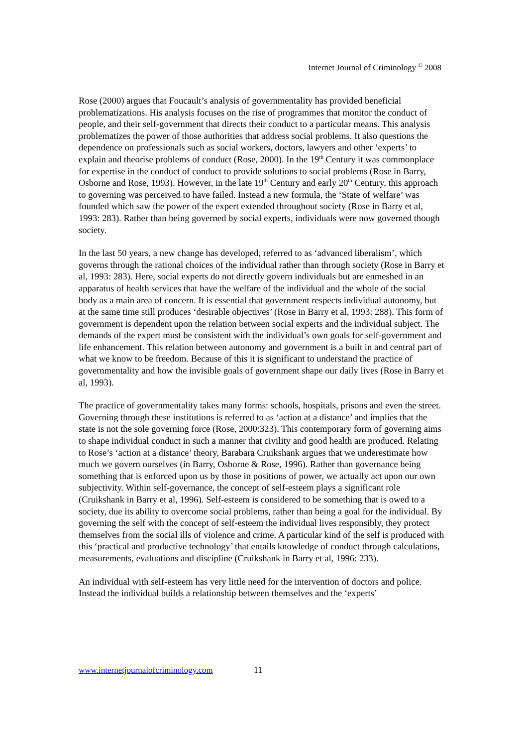Internet Journal of Criminology <sup>©</sup> 2008
Rose (2000) argues that Foucault’s analysis of governmentality has provided beneficial problematizations. His analysis focuses on the rise of programmes that monitor the conduct of people, and their self-government that directs their conduct to a particular means. This analysis problematizes the power of those authorities that address social problems. It also questions the dependence on professionals such as social workers, doctors, lawyers and other ‘experts’ to explain and theorise problems of conduct (Rose, 2000). In the 19<sup>th</sup> Century it was commonplace for expertise in the conduct of conduct to provide solutions to social problems (Rose in Barry, Osborne and Rose, 1993). However, in the late 19<sup>th</sup> Century and early 20<sup>th</sup> Century, this approach to governing was perceived to have failed. Instead a new formula, the ‘State of welfare’ was founded which saw the power of the expert extended throughout society (Rose in Barry et al, 1993: 283). Rather than being governed by social experts, individuals were now governed though society.
In the last 50 years, a new change has developed, referred to as ‘advanced liberalism’, which governs through the rational choices of the individual rather than through society (Rose in Barry et al, 1993: 283). Here, social experts do not directly govern individuals but are enmeshed in an apparatus of health services that have the welfare of the individual and the whole of the social body as a main area of concern. It is essential that government respects individual autonomy, but at the same time still produces ‘desirable objectives’ (Rose in Barry et al, 1993: 288). This form of government is dependent upon the relation between social experts and the individual subject. The demands of the expert must be consistent with the individual’s own goals for self-government and life enhancement. This relation between autonomy and government is a built in and central part of what we know to be freedom. Because of this it is significant to understand the practice of governmentality and how the invisible goals of government shape our daily lives (Rose in Barry et al, 1993).
The practice of governmentality takes many forms: schools, hospitals, prisons and even the street. Governing through these institutions is referred to as ‘action at a distance’ and implies that the state is not the sole governing force (Rose, 2000:323). This contemporary form of governing aims to shape individual conduct in such a manner that civility and good health are produced. Relating to Rose’s ‘action at a distance’ theory, Barabara Cruikshank argues that we underestimate how much we govern ourselves (in Barry, Osborne & Rose, 1996). Rather than governance being something that is enforced upon us by those in positions of power, we actually act upon our own subjectivity. Within self-governance, the concept of self-esteem plays a significant role (Cruikshank in Barry et al, 1996). Self-esteem is considered to be something that is owed to a society, due its ability to overcome social problems, rather than being a goal for the individual. By governing the self with the concept of self-esteem the individual lives responsibly, they protect themselves from the social ills of violence and crime. A particular kind of the self is produced with this ‘practical and productive technology’ that entails knowledge of conduct through calculations, measurements, evaluations and discipline (Cruikshank in Barry et al, 1996: 233).
An individual with self-esteem has very little need for the intervention of doctors and police. Instead the individual builds a relationship between themselves and the ‘experts’
www.internetjournalofcriminology.com 11